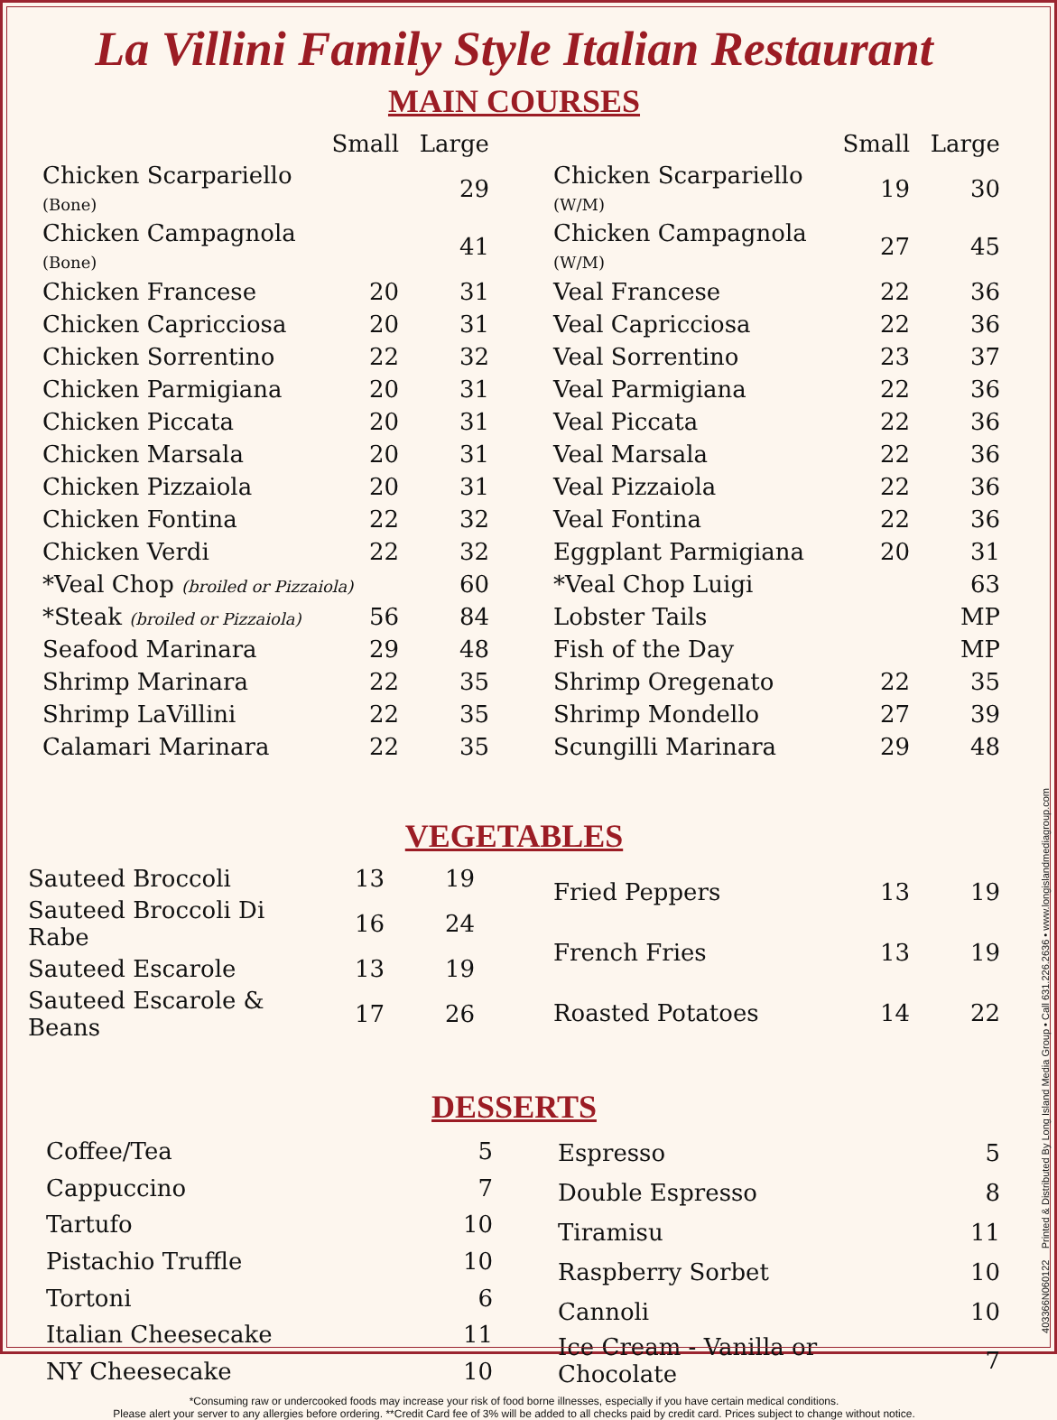La Villini Family Style Italian Restaurant
MAIN COURSES
| | Small | Large |
| --- | --- | --- |
| Chicken Scarpariello (Bone) | | 29 |
| Chicken Campagnola (Bone) | | 41 |
| Chicken Francese | 20 | 31 |
| Chicken Capricciosa | 20 | 31 |
| Chicken Sorrentino | 22 | 32 |
| Chicken Parmigiana | 20 | 31 |
| Chicken Piccata | 20 | 31 |
| Chicken Marsala | 20 | 31 |
| Chicken Pizzaiola | 20 | 31 |
| Chicken Fontina | 22 | 32 |
| Chicken Verdi | 22 | 32 |
| *Veal Chop (broiled or Pizzaiola) | | 60 |
| *Steak (broiled or Pizzaiola) | 56 | 84 |
| Seafood Marinara | 29 | 48 |
| Shrimp Marinara | 22 | 35 |
| Shrimp LaVillini | 22 | 35 |
| Calamari Marinara | 22 | 35 |
| | Small | Large |
| --- | --- | --- |
| Chicken Scarpariello (W/M) | 19 | 30 |
| Chicken Campagnola (W/M) | 27 | 45 |
| Veal Francese | 22 | 36 |
| Veal Capricciosa | 22 | 36 |
| Veal Sorrentino | 23 | 37 |
| Veal Parmigiana | 22 | 36 |
| Veal Piccata | 22 | 36 |
| Veal Marsala | 22 | 36 |
| Veal Pizzaiola | 22 | 36 |
| Veal Fontina | 22 | 36 |
| Eggplant Parmigiana | 20 | 31 |
| *Veal Chop Luigi | | 63 |
| Lobster Tails | | MP |
| Fish of the Day | | MP |
| Shrimp Oregenato | 22 | 35 |
| Shrimp Mondello | 27 | 39 |
| Scungilli Marinara | 29 | 48 |
VEGETABLES
| Sauteed Broccoli | 13 | 19 |
| Sauteed Broccoli Di Rabe | 16 | 24 |
| Sauteed Escarole | 13 | 19 |
| Sauteed Escarole & Beans | 17 | 26 |
| Fried Peppers | 13 | 19 |
| French Fries | 13 | 19 |
| Roasted Potatoes | 14 | 22 |
DESSERTS
| Coffee/Tea | 5 |
| Cappuccino | 7 |
| Tartufo | 10 |
| Pistachio Truffle | 10 |
| Tortoni | 6 |
| Italian Cheesecake | 11 |
| NY Cheesecake | 10 |
| Espresso | 5 |
| Double Espresso | 8 |
| Tiramisu | 11 |
| Raspberry Sorbet | 10 |
| Cannoli | 10 |
| Ice Cream - Vanilla or Chocolate | 7 |
*Consuming raw or undercooked foods may increase your risk of food borne illnesses, especially if you have certain medical conditions.
Please alert your server to any allergies before ordering. **Credit Card fee of 3% will be added to all checks paid by credit card. Prices subject to change without notice.
403366N060122 Printed & Distributed By Long Island Media Group • Call 631.226.2636 • www.longislandmediagroup.com